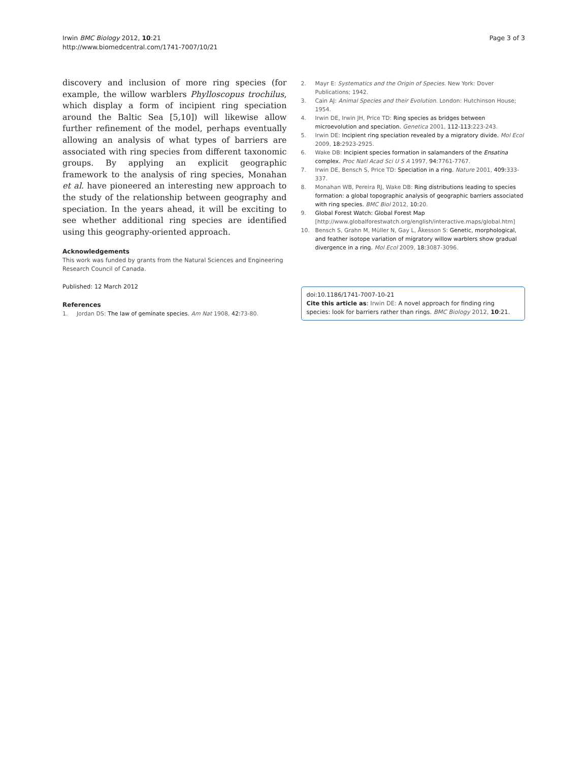Irwin BMC Biology 2012, 10:21
http://www.biomedcentral.com/1741-7007/10/21
Page 3 of 3
discovery and inclusion of more ring species (for example, the willow warblers Phylloscopus trochilus, which display a form of incipient ring speciation around the Baltic Sea [5,10]) will likewise allow further refinement of the model, perhaps eventually allowing an analysis of what types of barriers are associated with ring species from different taxonomic groups. By applying an explicit geographic framework to the analysis of ring species, Monahan et al. have pioneered an interesting new approach to the study of the relationship between geography and speciation. In the years ahead, it will be exciting to see whether additional ring species are identified using this geography-oriented approach.
Acknowledgements
This work was funded by grants from the Natural Sciences and Engineering Research Council of Canada.
Published: 12 March 2012
References
1. Jordan DS: The law of geminate species. Am Nat 1908, 42: 73-80.
2. Mayr E: Systematics and the Origin of Species. New York: Dover Publications; 1942.
3. Cain AJ: Animal Species and their Evolution. London: Hutchinson House; 1954.
4. Irwin DE, Irwin JH, Price TD: Ring species as bridges between microevolution and speciation. Genetica 2001, 112-113: 223-243.
5. Irwin DE: Incipient ring speciation revealed by a migratory divide. Mol Ecol 2009, 18: 2923-2925.
6. Wake DB: Incipient species formation in salamanders of the Ensatina complex. Proc Natl Acad Sci U S A 1997, 94: 7761-7767.
7. Irwin DE, Bensch S, Price TD: Speciation in a ring. Nature 2001, 409: 333-337.
8. Monahan WB, Pereira RJ, Wake DB: Ring distributions leading to species formation: a global topographic analysis of geographic barriers associated with ring species. BMC Biol 2012, 10: 20.
9. Global Forest Watch: Global Forest Map [http://www.globalforestwatch.org/english/interactive.maps/global.htm]
10. Bensch S, Grahn M, Müller N, Gay L, Åkesson S: Genetic, morphological, and feather isotope variation of migratory willow warblers show gradual divergence in a ring. Mol Ecol 2009, 18: 3087-3096.
doi:10.1186/1741-7007-10-21
Cite this article as: Irwin DE: A novel approach for finding ring species: look for barriers rather than rings. BMC Biology 2012, 10:21.